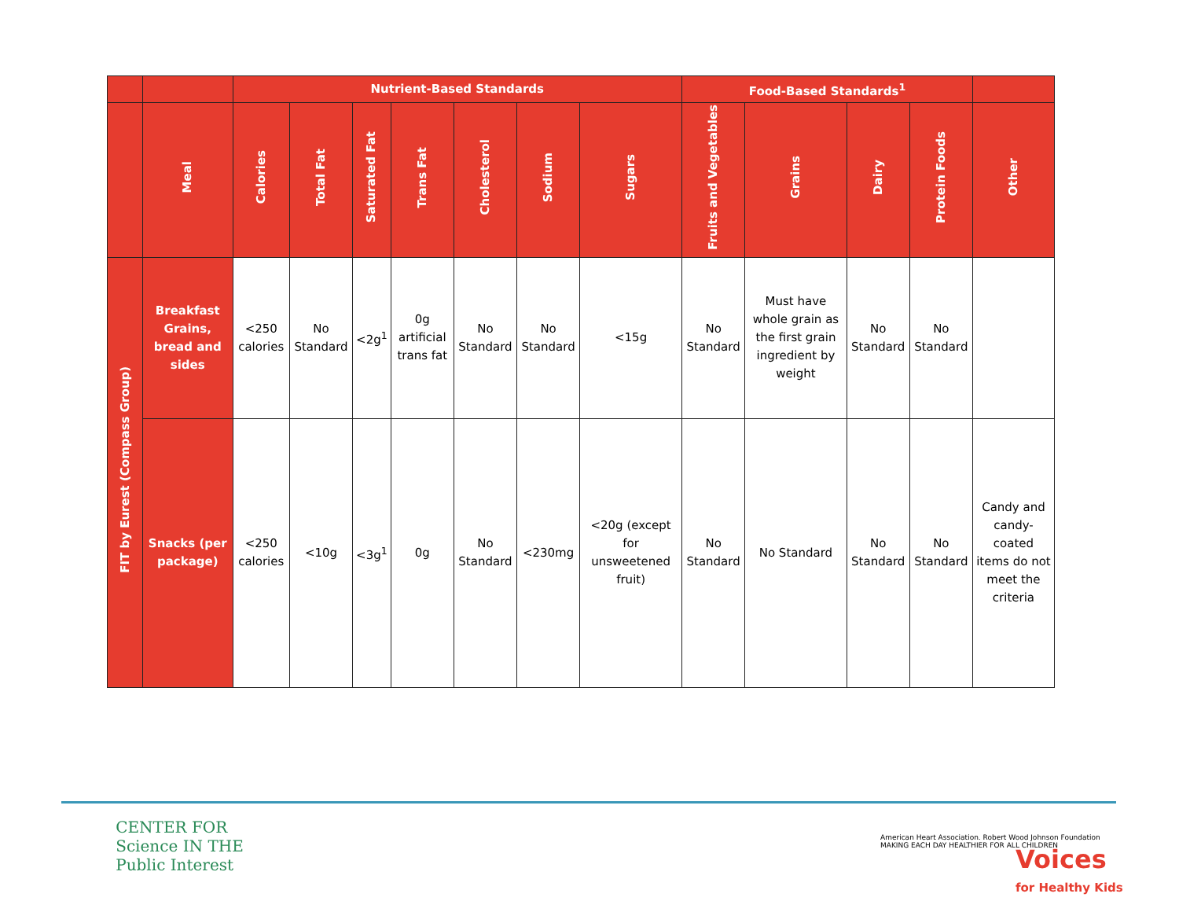| | | Nutrient-Based Standards | | | | | | | Food-Based Standards<sup>1</sup> | | | | |
| --- | --- | --- | --- | --- | --- | --- | --- | --- | --- | --- | --- | --- | --- |
| | Meal | Calories | Total Fat | Saturated Fat | Trans Fat | Cholesterol | Sodium | Sugars | Fruits and Vegetables | Grains | Dairy | Protein Foods | Other |
| FIT by Eurest (Compass Group) | Breakfast Grains, bread and sides | <250 calories | No Standard | <2g<sup>1</sup> | 0g artificial trans fat | No Standard | No Standard | <15g | No Standard | Must have whole grain as the first grain ingredient by weight | No Standard | No Standard | |
| | Snacks (per package) | <250 calories | <10g | <3g<sup>1</sup> | 0g | No Standard | <230mg | <20g (except for unsweetened fruit) | No Standard | No Standard | No Standard | No Standard | Candy and candy-coated items do not meet the criteria |
CENTER FOR
Science IN THE
Public Interest
American Heart Association. Robert Wood Johnson Foundation
MAKING EACH DAY HEALTHIER FOR ALL CHILDREN
Voices
for Healthy Kids